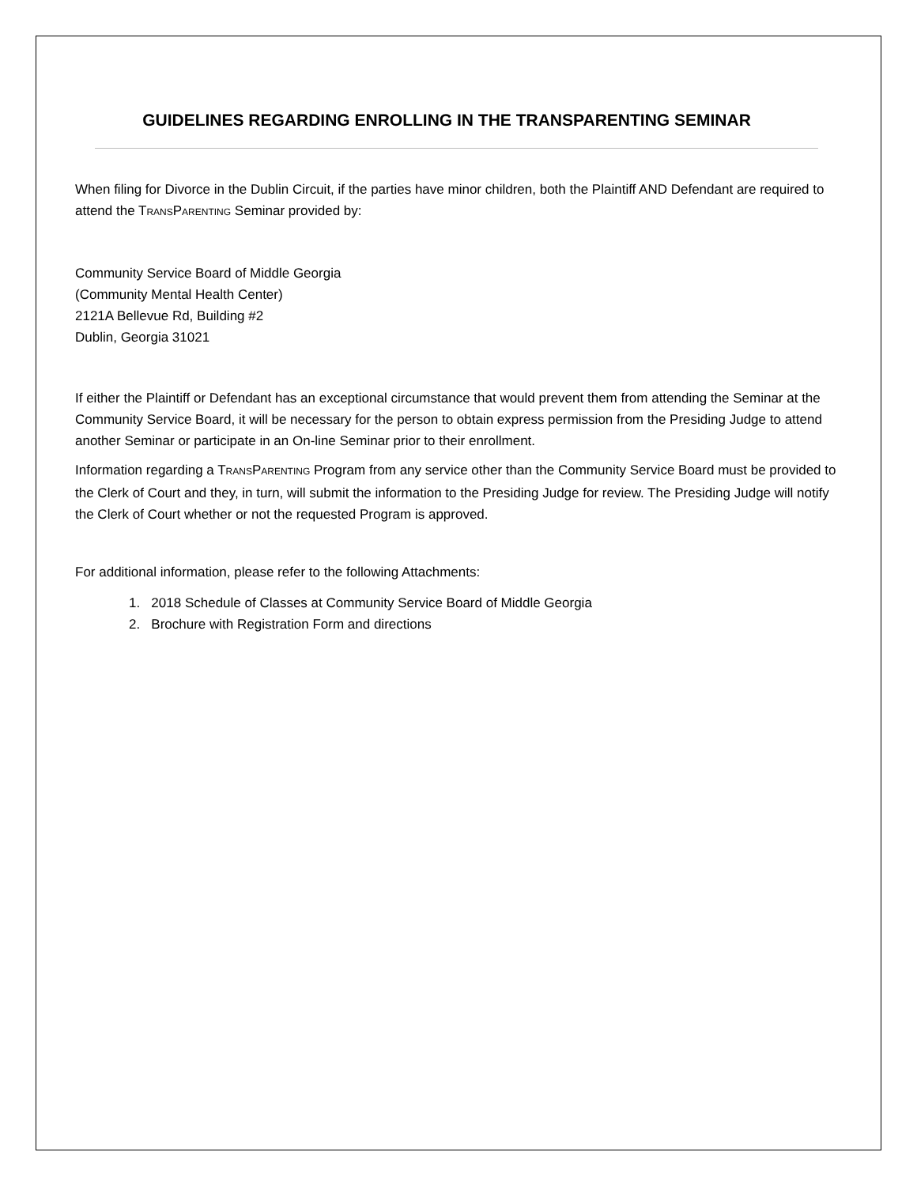GUIDELINES REGARDING ENROLLING IN THE TRANSPARENTING SEMINAR
When filing for Divorce in the Dublin Circuit, if the parties have minor children, both the Plaintiff AND Defendant are required to attend the TRANSPARENTING Seminar provided by:
Community Service Board of Middle Georgia
(Community Mental Health Center)
2121A Bellevue Rd, Building #2
Dublin, Georgia 31021
If either the Plaintiff or Defendant has an exceptional circumstance that would prevent them from attending the Seminar at the Community Service Board, it will be necessary for the person to obtain express permission from the Presiding Judge to attend another Seminar or participate in an On-line Seminar prior to their enrollment.
Information regarding a TRANSPARENTING Program from any service other than the Community Service Board must be provided to the Clerk of Court and they, in turn, will submit the information to the Presiding Judge for review. The Presiding Judge will notify the Clerk of Court whether or not the requested Program is approved.
For additional information, please refer to the following Attachments:
1. 2018 Schedule of Classes at Community Service Board of Middle Georgia
2. Brochure with Registration Form and directions